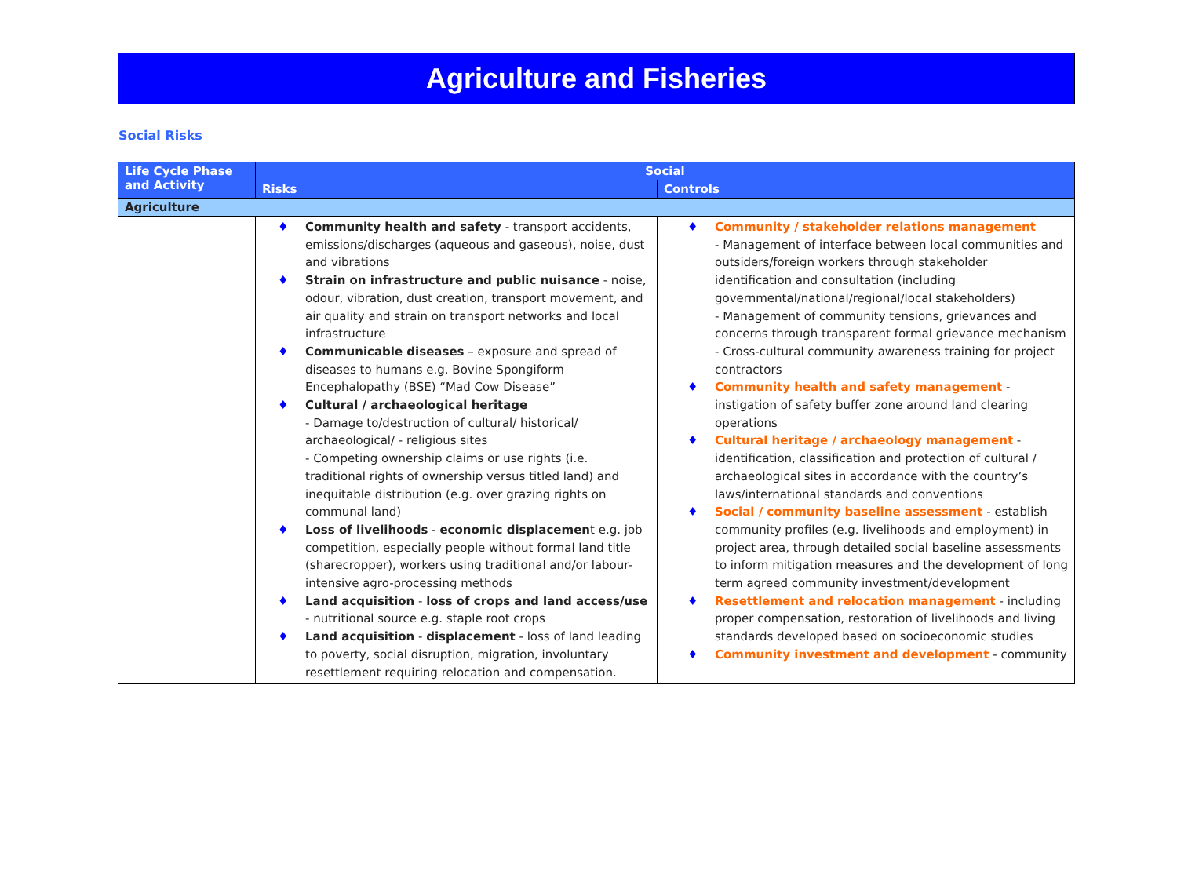Agriculture and Fisheries
Social Risks
| Life Cycle Phase and Activity | Social | |
| --- | --- | --- |
| | Risks | Controls |
| Agriculture | | |
| | Community health and safety - transport accidents, emissions/discharges (aqueous and gaseous), noise, dust and vibrations Strain on infrastructure and public nuisance - noise, odour, vibration, dust creation, transport movement, and air quality and strain on transport networks and local infrastructure Communicable diseases – exposure and spread of diseases to humans e.g. Bovine Spongiform Encephalopathy (BSE) “Mad Cow Disease” Cultural / archaeological heritage - Damage to/destruction of cultural/ historical/ archaeological/ - religious sites - Competing ownership claims or use rights (i.e. traditional rights of ownership versus titled land) and inequitable distribution (e.g. over grazing rights on communal land) Loss of livelihoods - economic displacemen t e.g. job competition, especially people without formal land title (sharecropper), workers using traditional and/or labour-intensive agro-processing methods Land acquisition - loss of crops and land access/use - nutritional source e.g. staple root crops Land acquisition - displacement - loss of land leading to poverty, social disruption, migration, involuntary resettlement requiring relocation and compensation. | Community / stakeholder relations management - Management of interface between local communities and outsiders/foreign workers through stakeholder identification and consultation (including governmental/national/regional/local stakeholders) - Management of community tensions, grievances and concerns through transparent formal grievance mechanism - Cross-cultural community awareness training for project contractors Community health and safety management - instigation of safety buffer zone around land clearing operations Cultural heritage / archaeology management - identification, classification and protection of cultural / archaeological sites in accordance with the country’s laws/international standards and conventions Social / community baseline assessment - establish community profiles (e.g. livelihoods and employment) in project area, through detailed social baseline assessments to inform mitigation measures and the development of long term agreed community investment/development Resettlement and relocation management - including proper compensation, restoration of livelihoods and living standards developed based on socioeconomic studies Community investment and development - community |